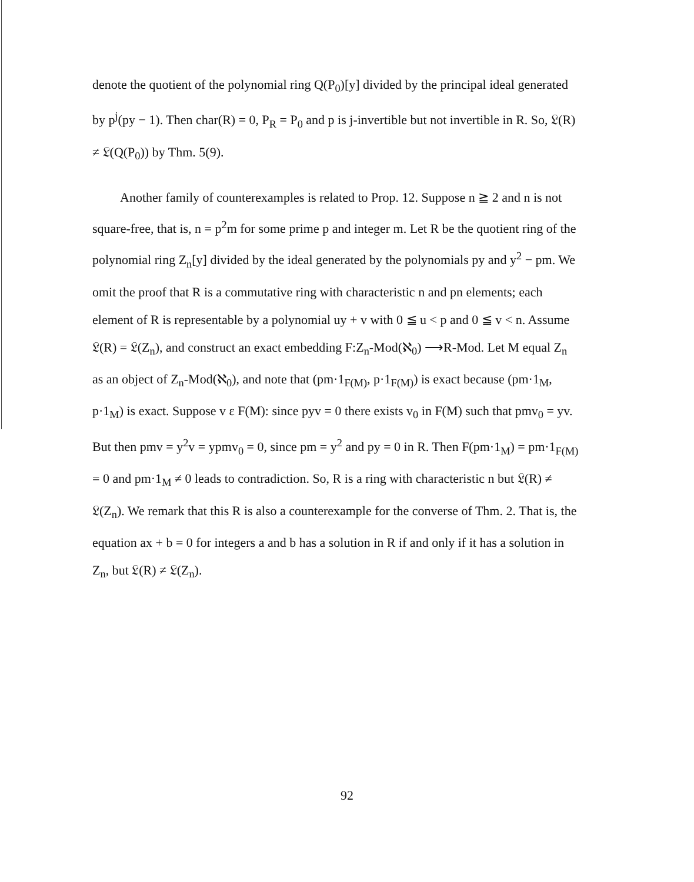denote the quotient of the polynomial ring Q(P<sub>0</sub>)[y] divided by the principal ideal generated by p<sup>j</sup>(py − 1). Then char(R) = 0, P<sub>R</sub> = P<sub>0</sub> and p is j-invertible but not invertible in R. So, 𝔏(R) ≠ 𝔏(Q(P<sub>0</sub>)) by Thm. 5(9).
Another family of counterexamples is related to Prop. 12. Suppose n ≧ 2 and n is not square-free, that is, n = p<sup>2</sup>m for some prime p and integer m. Let R be the quotient ring of the polynomial ring Z<sub>n</sub>[y] divided by the ideal generated by the polynomials py and y<sup>2</sup> − pm. We omit the proof that R is a commutative ring with characteristic n and pn elements; each element of R is representable by a polynomial uy + v with 0 ≦ u < p and 0 ≦ v < n. Assume 𝔏(R) = 𝔏(Z<sub>n</sub>), and construct an exact embedding F:Z<sub>n</sub>-Mod(ℵ<sub>0</sub>) ⟶R-Mod. Let M equal Z<sub>n</sub> as an object of Z<sub>n</sub>-Mod(ℵ<sub>0</sub>), and note that (pm·1<sub>F(M)</sub>, p·1<sub>F(M)</sub>) is exact because (pm·1<sub>M</sub>, p·1<sub>M</sub>) is exact. Suppose v ε F(M): since pyv = 0 there exists v<sub>0</sub> in F(M) such that pmv<sub>0</sub> = yv. But then pmv = y<sup>2</sup>v = ypmv<sub>0</sub> = 0, since pm = y<sup>2</sup> and py = 0 in R. Then F(pm·1<sub>M</sub>) = pm·1<sub>F(M)</sub> = 0 and pm·1<sub>M</sub> ≠ 0 leads to contradiction. So, R is a ring with characteristic n but 𝔏(R) ≠ 𝔏(Z<sub>n</sub>). We remark that this R is also a counterexample for the converse of Thm. 2. That is, the equation ax + b = 0 for integers a and b has a solution in R if and only if it has a solution in Z<sub>n</sub>, but 𝔏(R) ≠ 𝔏(Z<sub>n</sub>).
92